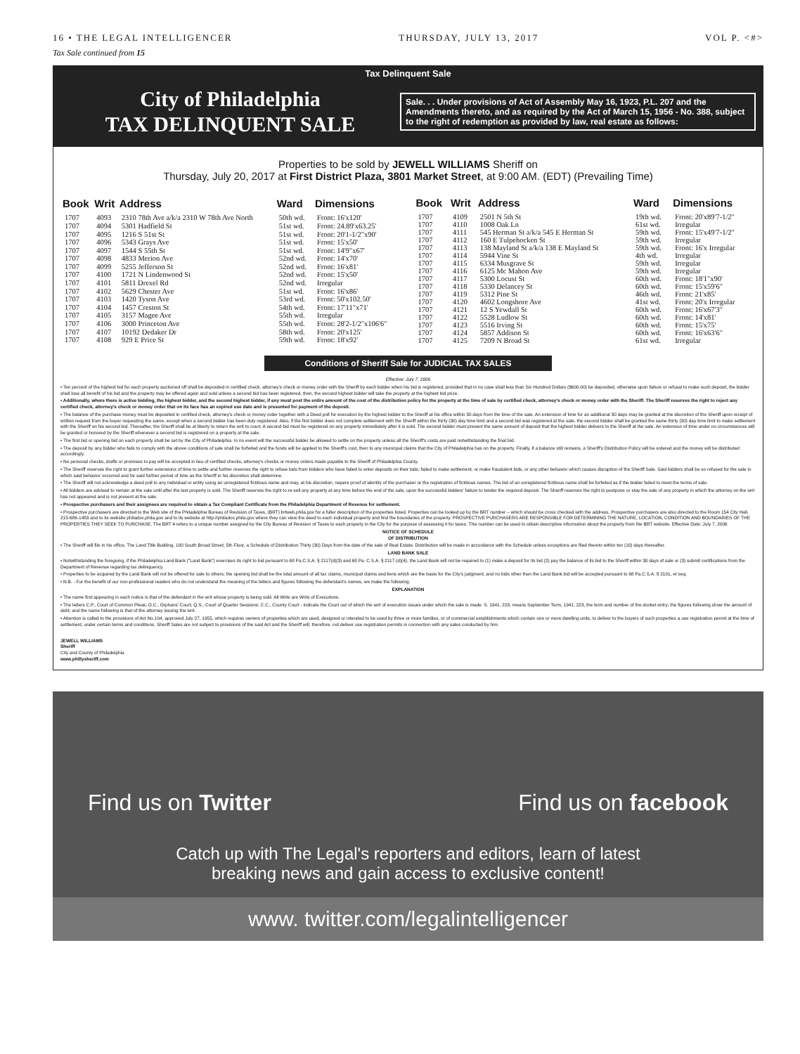16 • THE LEGAL INTELLIGENCER THURSDAY, JULY 13, 2017 VOL P. <#>
Tax Sale continued from 15
Tax Delinquent Sale
City of Philadelphia
TAX DELINQUENT SALE
Sale. . . Under provisions of Act of Assembly May 16, 1923, P.L. 207 and the Amendments thereto, and as required by the Act of March 15, 1956 - No. 388, subject to the right of redemption as provided by law, real estate as follows:
Properties to be sold by JEWELL WILLIAMS Sheriff on
Thursday, July 20, 2017 at First District Plaza, 3801 Market Street, at 9:00 AM. (EDT) (Prevailing Time)
| Book | Writ | Address | Ward | Dimensions |
| --- | --- | --- | --- | --- |
| 1707 | 4093 | 2310 78th Ave a/k/a 2310 W 78th Ave North | 50th wd. | Front: 16'x120' |
| 1707 | 4094 | 5301 Hadfield St | 51st wd. | Front: 24.89'x63.25' |
| 1707 | 4095 | 1216 S 51st St | 51st wd. | Front: 20'1-1/2"x90' |
| 1707 | 4096 | 5343 Grays Ave | 51st wd. | Front: 15'x50' |
| 1707 | 4097 | 1544 S 55th St | 51st wd. | Front: 14'9"x67' |
| 1707 | 4098 | 4833 Merion Ave | 52nd wd. | Front: 14'x70' |
| 1707 | 4099 | 5255 Jefferson St | 52nd wd. | Front: 16'x81' |
| 1707 | 4100 | 1721 N Lindenwood St | 52nd wd. | Front: 15'x50' |
| 1707 | 4101 | 5811 Drexel Rd | 52nd wd. | Irregular |
| 1707 | 4102 | 5629 Chester Ave | 51st wd. | Front: 16'x86' |
| 1707 | 4103 | 1420 Tyson Ave | 53rd wd. | Front: 50'x102.50' |
| 1707 | 4104 | 1457 Creston St | 54th wd. | Front: 17'11"x71' |
| 1707 | 4105 | 3157 Magee Ave | 55th wd. | Irregular |
| 1707 | 4106 | 3000 Princeton Ave | 55th wd. | Front: 28'2-1/2"x106'6" |
| 1707 | 4107 | 10192 Dedaker Dr | 58th wd. | Front: 20'x125' |
| 1707 | 4108 | 929 E Price St | 59th wd. | Front: 18'x92' |
| Book | Writ | Address | Ward | Dimensions |
| --- | --- | --- | --- | --- |
| 1707 | 4109 | 2501 N 5th St | 19th wd. | Front: 20'x89'7-1/2" |
| 1707 | 4110 | 1008 Oak Ln | 61st wd. | Irregular |
| 1707 | 4111 | 545 Herman St a/k/a 545 E Herman St | 59th wd. | Front: 15'x49'7-1/2" |
| 1707 | 4112 | 160 E Tulpehocken St | 59th wd. | Irregular |
| 1707 | 4113 | 138 Mayland St a/k/a 138 E Mayland St | 59th wd. | Front: 16'x Irregular |
| 1707 | 4114 | 5944 Vine St | 4th wd. | Irregular |
| 1707 | 4115 | 6334 Musgrave St | 59th wd. | Irregular |
| 1707 | 4116 | 6125 Mc Mahon Ave | 59th wd. | Irregular |
| 1707 | 4117 | 5300 Locust St | 60th wd. | Front: 18'1"x90' |
| 1707 | 4118 | 5330 Delancey St | 60th wd. | Front: 15'x59'6" |
| 1707 | 4119 | 5312 Pine St | 46th wd. | Front: 21'x85' |
| 1707 | 4120 | 4602 Longshore Ave | 41st wd. | Front: 20'x Irregular |
| 1707 | 4121 | 12 S Yewdall St | 60th wd. | Front: 16'x67'3" |
| 1707 | 4122 | 5528 Ludlow St | 60th wd. | Front: 14'x81' |
| 1707 | 4123 | 5516 Irving St | 60th wd. | Front: 15'x75' |
| 1707 | 4124 | 5857 Addison St | 60th wd. | Front: 16'x63'6" |
| 1707 | 4125 | 7209 N Broad St | 61st wd. | Irregular |
Conditions of Sheriff Sale for JUDICIAL TAX SALES
Effective: July 7, 2006
• Ten percent of the highest bid for each property auctioned off shall be deposited in certified check, attorney's check or money order with the Sheriff by each bidder when his bid is registered, provided that in no case shall less than Six Hundred Dollars ($600.00) be deposited, otherwise upon failure or refusal to make such deposit, the bidder shall lose all benefit of his bid and the property may be offered again and sold unless a second bid has been registered, then, the second highest bidder will take the property at the highest bid price.
• Additionally, where there is active bidding, the highest bidder, and the second highest bidder, if any must post the entire amount of the cost of the distribution policy for the property at the time of sale by certified check, attorney's check or money order with the Sheriff. The Sheriff reserves the right to reject any certified check, attorney's check or money order that on its face has an expired use date and is presented for payment of the deposit.
• The balance of the purchase money must be deposited in certified check, attorney's check or money order together with a Deed poll for execution by the highest bidder to the Sheriff at his office within 30 days from the time of the sale. An extension of time for an additional 30 days may be granted at the discretion of the Sheriff upon receipt of written request from the buyer requesting the same, except when a second bidder has been duly registered. Also, if the first bidder does not complete settlement with the Sheriff within the thirty (30) day time limit and a second bid was registered at the sale, the second bidder shall be granted the same thirty (30) day time limit to make settlement with the Sheriff on his second bid. Thereafter, the Sheriff shall be at liberty to return the writ to court. A second bid must be registered on any property immediately after it is sold. The second bidder must present the same amount of deposit that the highest bidder delivers to the Sheriff at the sale. An extension of time under no circumstances will be granted or honored by the Sheriff whenever a second bid is registered on a property at the sale.
• The first bid or opening bid on each property shall be set by the City of Philadelphia. In no event will the successful bidder be allowed to settle on the property unless all the Sheriff's costs are paid notwithstanding the final bid.
• The deposit by any bidder who fails to comply with the above conditions of sale shall be forfeited and the funds will be applied to the Sheriff's cost, then to any municipal claims that the City of Philadelphia has on the property. Finally, if a balance still remains, a Sheriff's Distribution Policy will be ordered and the money will be distributed accordingly.
• No personal checks, drafts or promises to pay will be accepted in lieu of certified checks, attorney's checks or money orders made payable to the Sheriff of Philadelphia County.
• The Sheriff reserves the right to grant further extensions of time to settle and further reserves the right to refuse bids from bidders who have failed to enter deposits on their bids, failed to make settlement, or make fraudulent bids, or any other behavior which causes disruption of the Sheriff Sale. Said bidders shall be so refused for the sale in which said behavior occurred and for said further period of time as the Sheriff in his discretion shall determine.
• The Sheriff will not acknowledge a deed poll to any individual or entity using an unregistered fictitious name and may, at his discretion, require proof of identity of the purchaser or the registration of fictitious names. The bid of an unregistered fictitious name shall be forfeited as if the bidder failed to meet the terms of sale.
• All bidders are advised to remain at the sale until after the last property is sold. The Sheriff reserves the right to re-sell any property at any time before the end of the sale, upon the successful bidders' failure to tender the required deposit. The Sheriff reserves the right to postpone or stay the sale of any property in which the attorney on the writ has not appeared and is not present at the sale.
• Prospective purchasers and their assignees are required to obtain a Tax Compliant Certificate from the Philadelphia Department of Revenue for settlement.
• Prospective purchasers are directed to the Web site of the Philadelphia Bureau of Revision of Taxes, (BRT) brtweb.phila.gov for a fuller description of the properties listed. Properties can be looked up by the BRT number – which should be cross checked with the address. Prospective purchasers are also directed to the Room 154 City Hall, 215-686-1483 and to its website philadox.phila.gov and to its website at http://philadox.phila.gov where they can view the deed to each individual property and find the boundaries of the property. PROSPECTIVE PURCHASERS ARE RESPONSIBLE FOR DETERMINING THE NATURE, LOCATION, CONDITION AND BOUNDARIES OF THE PROPERTIES THEY SEEK TO PURCHASE. The BRT # refers to a unique number assigned by the City Bureau of Revision of Taxes to each property in the City for the purpose of assessing it for taxes. This number can be used to obtain descriptive information about the property from the BRT website. Effective Date: July 7, 2006
NOTICE OF SCHEDULE
OF DISTRIBUTION
• The Sheriff will file in his office, The Land Title Building, 100 South Broad Street, 5th Floor, a Schedule of Distribution Thirty (30) Days from the date of the sale of Real Estate. Distribution will be made in accordance with the Schedule unless exceptions are filed thereto within ten (10) days thereafter.
LAND BANK SALE
• Notwithstanding the foregoing, if the Philadelphia Land Bank ("Land Bank") exercises its right to bid pursuant to 68 Pa.C.S.A. § 2117(d)(3) and 68 Pa. C.S.A. § 2117 (d)(4), the Land Bank will not be required to (1) make a deposit for its bid (2) pay the balance of its bid to the Sheriff within 30 days of sale or (3) submit certifications from the Department of Revenue regarding tax delinquency.
• Properties to be acquired by the Land Bank will not be offered for sale to others; the opening bid shall be the total amount of all tax claims, municipal claims and liens which are the basis for the City's judgment, and no bids other than the Land Bank bid will be accepted pursuant to 68 Pa.C.S.A. § 2101, et seq.
• N.B. - For the benefit of our non-professional readers who do not understand the meaning of the letters and figures following the defendant's names, we make the following.
EXPLANATION
• The name first appearing in each notice is that of the defendant in the writ whose property is being sold. All Writs are Writs of Executions.
• The letters C.P., Court of Common Pleas; O.C., Orphans' Court; Q.S., Court of Quarter Sessions; C.C., County Court - indicate the Court out of which the writ of execution issues under which the sale is made: S. 1941. 223. means September Term, 1941. 223, the term and number of the docket entry; the figures following show the amount of debt; and the name following is that of the attorney issuing the writ.
• Attention is called to the provisions of Act No.104, approved July 27, 1955, which requires owners of properties which are used, designed or intended to be used by three or more families, or of commercial establishments which contain one or more dwelling units, to deliver to the buyers of such properties a use registration permit at the time of settlement, under certain terms and conditions. Sheriff Sales are not subject to provisions of the said Act and the Sheriff will, therefore, not deliver use registration permits in connection with any sales conducted by him.
JEWELL WILLIAMS
Sheriff
City and County of Philadelphia
www.phillysheriff.com
Find us on Twitter Find us on facebook
Catch up with The Legal's reporters and editors, learn of latest
breaking news and gain access to exclusive content!
www. twitter.com/legalintelligencer